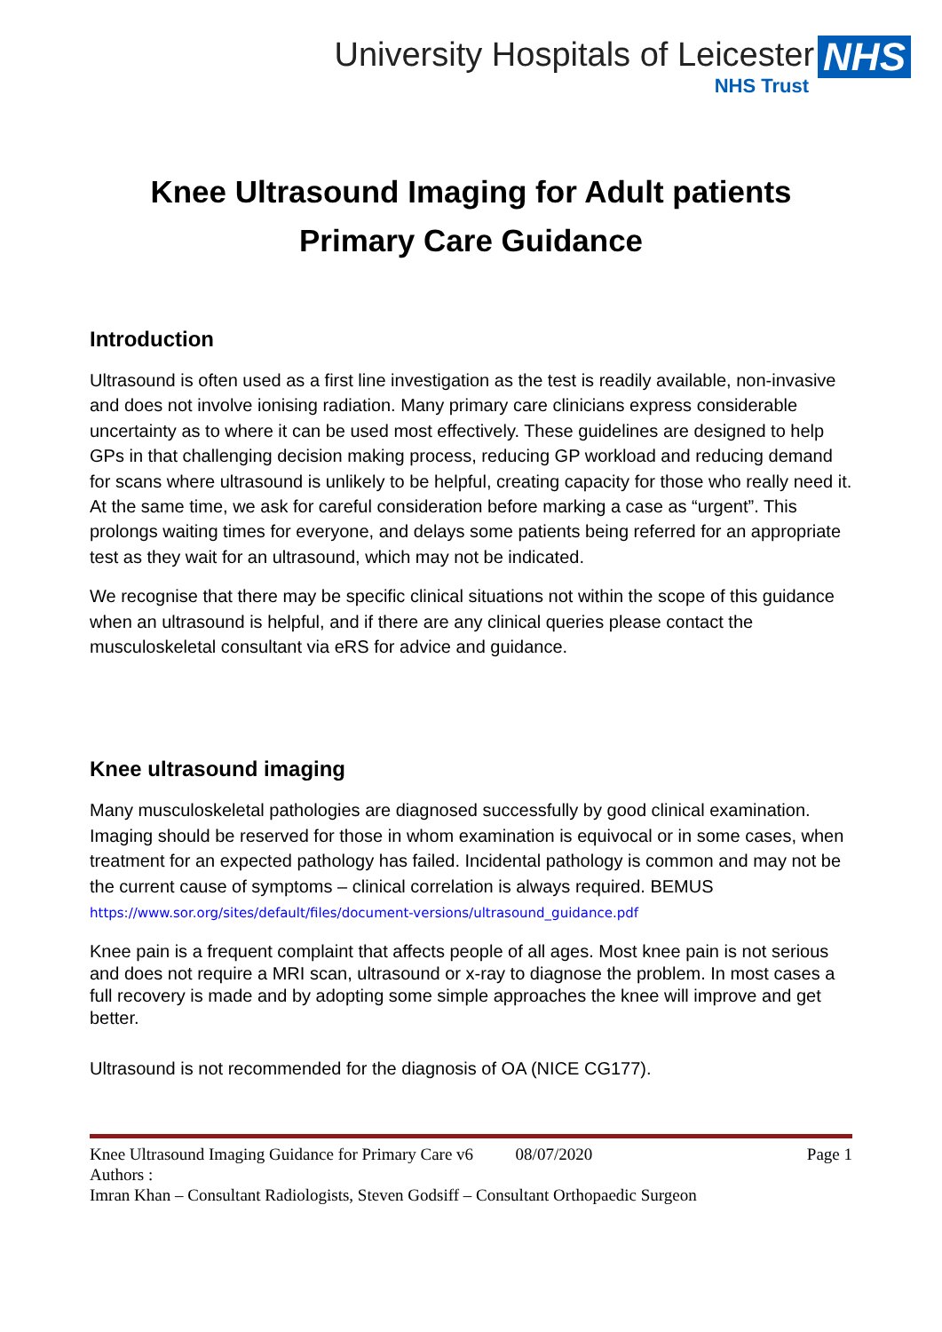University Hospitals of Leicester NHS
NHS Trust
Knee Ultrasound Imaging for Adult patients
Primary Care Guidance
Introduction
Ultrasound is often used as a first line investigation as the test is readily available, non-invasive and does not involve ionising radiation. Many primary care clinicians express considerable uncertainty as to where it can be used most effectively. These guidelines are designed to help GPs in that challenging decision making process, reducing GP workload and reducing demand for scans where ultrasound is unlikely to be helpful, creating capacity for those who really need it. At the same time, we ask for careful consideration before marking a case as “urgent”. This prolongs waiting times for everyone, and delays some patients being referred for an appropriate test as they wait for an ultrasound, which may not be indicated.
We recognise that there may be specific clinical situations not within the scope of this guidance when an ultrasound is helpful, and if there are any clinical queries please contact the musculoskeletal consultant via eRS for advice and guidance.
Knee ultrasound imaging
Many musculoskeletal pathologies are diagnosed successfully by good clinical examination. Imaging should be reserved for those in whom examination is equivocal or in some cases, when treatment for an expected pathology has failed. Incidental pathology is common and may not be the current cause of symptoms – clinical correlation is always required. BEMUS https://www.sor.org/sites/default/files/document-versions/ultrasound_guidance.pdf
Knee pain is a frequent complaint that affects people of all ages. Most knee pain is not serious and does not require a MRI scan, ultrasound or x-ray to diagnose the problem. In most cases a full recovery is made and by adopting some simple approaches the knee will improve and get better.
Ultrasound is not recommended for the diagnosis of OA (NICE CG177).
Knee Ultrasound Imaging Guidance for Primary Care v6 08/07/2020 Page 1
Authors :
Imran Khan – Consultant Radiologists, Steven Godsiff – Consultant Orthopaedic Surgeon